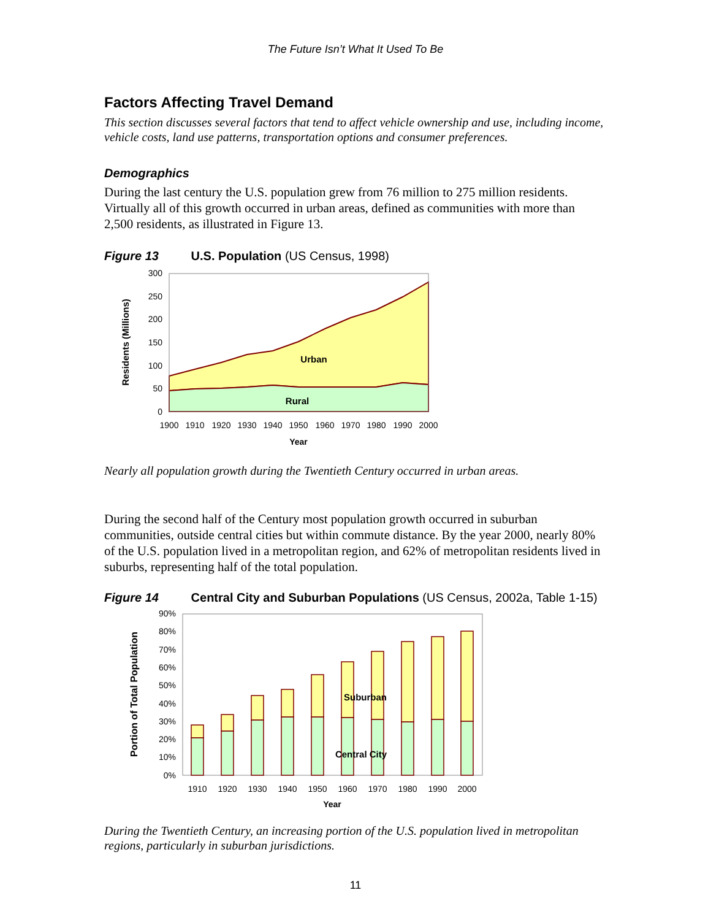The Future Isn’t What It Used To Be
Factors Affecting Travel Demand
This section discusses several factors that tend to affect vehicle ownership and use, including income, vehicle costs, land use patterns, transportation options and consumer preferences.
Demographics
During the last century the U.S. population grew from 76 million to 275 million residents. Virtually all of this growth occurred in urban areas, defined as communities with more than 2,500 residents, as illustrated in Figure 13.
Figure 13 U.S. Population (US Census, 1998)
300
250
200
150
100
50
0
1900
1910
1920
1930
1940
1950
1960
1970
1980
1990
2000
Year
Urban
Rural
Residents (Millions)
Nearly all population growth during the Twentieth Century occurred in urban areas.
During the second half of the Century most population growth occurred in suburban communities, outside central cities but within commute distance. By the year 2000, nearly 80% of the U.S. population lived in a metropolitan region, and 62% of metropolitan residents lived in suburbs, representing half of the total population.
Figure 14 Central City and Suburban Populations (US Census, 2002a, Table 1-15)
90%
80%
70%
60%
50%
40%
30%
20%
10%
0%
1910
1920
1930
1940
1950
1960
1970
1980
1990
2000
Year
Suburban
Central City
Portion of Total Population
During the Twentieth Century, an increasing portion of the U.S. population lived in metropolitan regions, particularly in suburban jurisdictions.
11